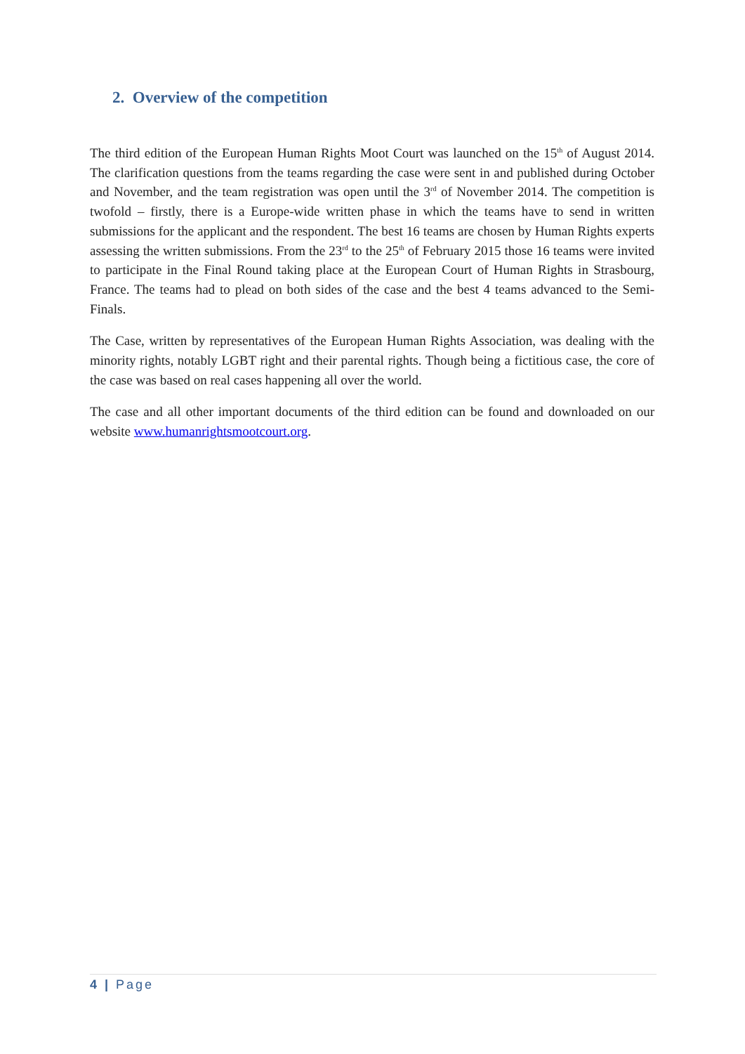2. Overview of the competition
The third edition of the European Human Rights Moot Court was launched on the 15<sup>th</sup> of August 2014. The clarification questions from the teams regarding the case were sent in and published during October and November, and the team registration was open until the 3<sup>rd</sup> of November 2014. The competition is twofold – firstly, there is a Europe-wide written phase in which the teams have to send in written submissions for the applicant and the respondent. The best 16 teams are chosen by Human Rights experts assessing the written submissions. From the 23<sup>rd</sup> to the 25<sup>th</sup> of February 2015 those 16 teams were invited to participate in the Final Round taking place at the European Court of Human Rights in Strasbourg, France. The teams had to plead on both sides of the case and the best 4 teams advanced to the Semi-Finals.
The Case, written by representatives of the European Human Rights Association, was dealing with the minority rights, notably LGBT right and their parental rights. Though being a fictitious case, the core of the case was based on real cases happening all over the world.
The case and all other important documents of the third edition can be found and downloaded on our website www.humanrightsmootcourt.org.
4 | Page